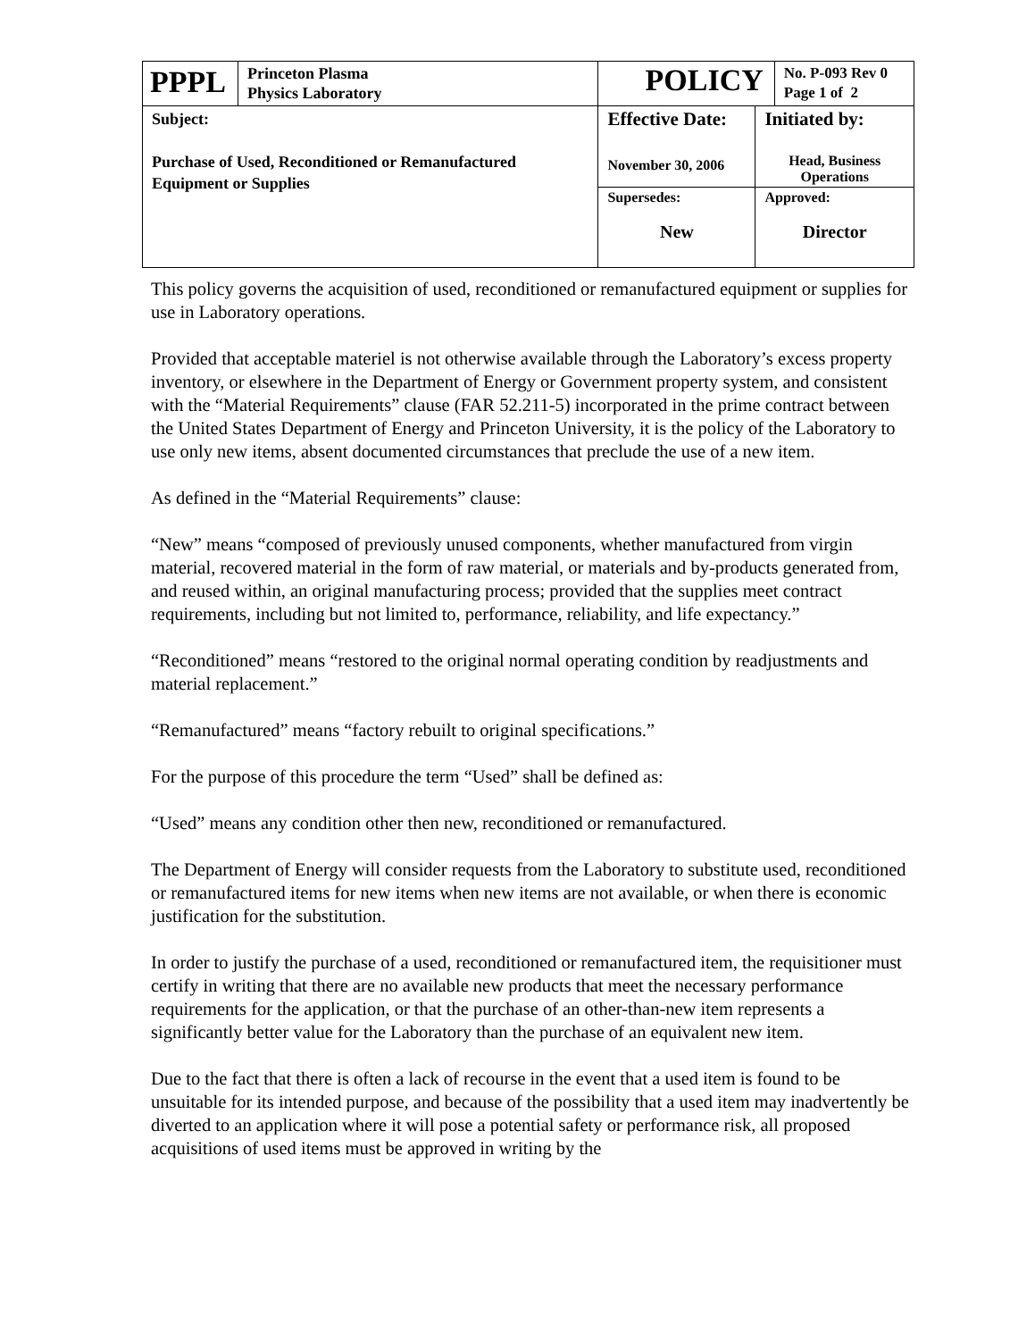| PPPL | Princeton Plasma Physics Laboratory | POLICY | | No. P-093 Rev 0 Page 1 of 2 |
| Subject: Purchase of Used, Reconditioned or Remanufactured Equipment or Supplies | | Effective Date: November 30, 2006 | Initiated by: Head, Business Operations | |
| | | Supersedes: New | Approved: Director | |
This policy governs the acquisition of used, reconditioned or remanufactured equipment or supplies for use in Laboratory operations.
Provided that acceptable materiel is not otherwise available through the Laboratory’s excess property inventory, or elsewhere in the Department of Energy or Government property system, and consistent with the “Material Requirements” clause (FAR 52.211-5) incorporated in the prime contract between the United States Department of Energy and Princeton University, it is the policy of the Laboratory to use only new items, absent documented circumstances that preclude the use of a new item.
As defined in the “Material Requirements” clause:
“New” means “composed of previously unused components, whether manufactured from virgin material, recovered material in the form of raw material, or materials and by-products generated from, and reused within, an original manufacturing process; provided that the supplies meet contract requirements, including but not limited to, performance, reliability, and life expectancy.”
“Reconditioned” means “restored to the original normal operating condition by readjustments and material replacement.”
“Remanufactured” means “factory rebuilt to original specifications.”
For the purpose of this procedure the term “Used” shall be defined as:
“Used” means any condition other then new, reconditioned or remanufactured.
The Department of Energy will consider requests from the Laboratory to substitute used, reconditioned or remanufactured items for new items when new items are not available, or when there is economic justification for the substitution.
In order to justify the purchase of a used, reconditioned or remanufactured item, the requisitioner must certify in writing that there are no available new products that meet the necessary performance requirements for the application, or that the purchase of an other-than-new item represents a significantly better value for the Laboratory than the purchase of an equivalent new item.
Due to the fact that there is often a lack of recourse in the event that a used item is found to be unsuitable for its intended purpose, and because of the possibility that a used item may inadvertently be diverted to an application where it will pose a potential safety or performance risk, all proposed acquisitions of used items must be approved in writing by the